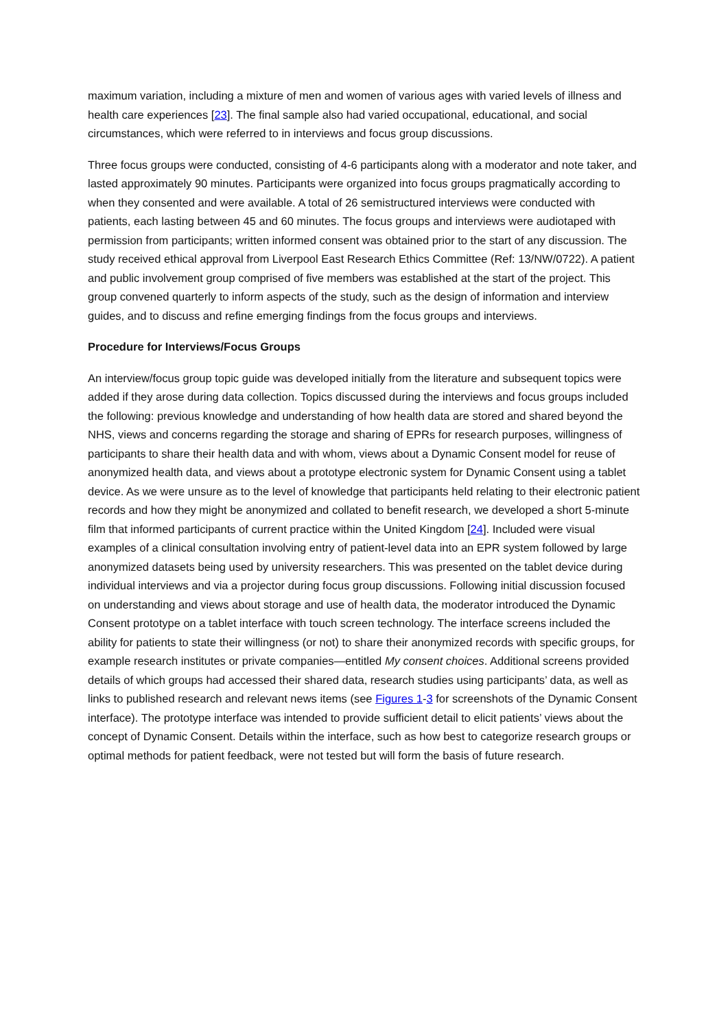maximum variation, including a mixture of men and women of various ages with varied levels of illness and health care experiences [23]. The final sample also had varied occupational, educational, and social circumstances, which were referred to in interviews and focus group discussions.
Three focus groups were conducted, consisting of 4-6 participants along with a moderator and note taker, and lasted approximately 90 minutes. Participants were organized into focus groups pragmatically according to when they consented and were available. A total of 26 semistructured interviews were conducted with patients, each lasting between 45 and 60 minutes. The focus groups and interviews were audiotaped with permission from participants; written informed consent was obtained prior to the start of any discussion. The study received ethical approval from Liverpool East Research Ethics Committee (Ref: 13/NW/0722). A patient and public involvement group comprised of five members was established at the start of the project. This group convened quarterly to inform aspects of the study, such as the design of information and interview guides, and to discuss and refine emerging findings from the focus groups and interviews.
Procedure for Interviews/Focus Groups
An interview/focus group topic guide was developed initially from the literature and subsequent topics were added if they arose during data collection. Topics discussed during the interviews and focus groups included the following: previous knowledge and understanding of how health data are stored and shared beyond the NHS, views and concerns regarding the storage and sharing of EPRs for research purposes, willingness of participants to share their health data and with whom, views about a Dynamic Consent model for reuse of anonymized health data, and views about a prototype electronic system for Dynamic Consent using a tablet device. As we were unsure as to the level of knowledge that participants held relating to their electronic patient records and how they might be anonymized and collated to benefit research, we developed a short 5-minute film that informed participants of current practice within the United Kingdom [24]. Included were visual examples of a clinical consultation involving entry of patient-level data into an EPR system followed by large anonymized datasets being used by university researchers. This was presented on the tablet device during individual interviews and via a projector during focus group discussions. Following initial discussion focused on understanding and views about storage and use of health data, the moderator introduced the Dynamic Consent prototype on a tablet interface with touch screen technology. The interface screens included the ability for patients to state their willingness (or not) to share their anonymized records with specific groups, for example research institutes or private companies—entitled My consent choices. Additional screens provided details of which groups had accessed their shared data, research studies using participants’ data, as well as links to published research and relevant news items (see Figures 1-3 for screenshots of the Dynamic Consent interface). The prototype interface was intended to provide sufficient detail to elicit patients’ views about the concept of Dynamic Consent. Details within the interface, such as how best to categorize research groups or optimal methods for patient feedback, were not tested but will form the basis of future research.